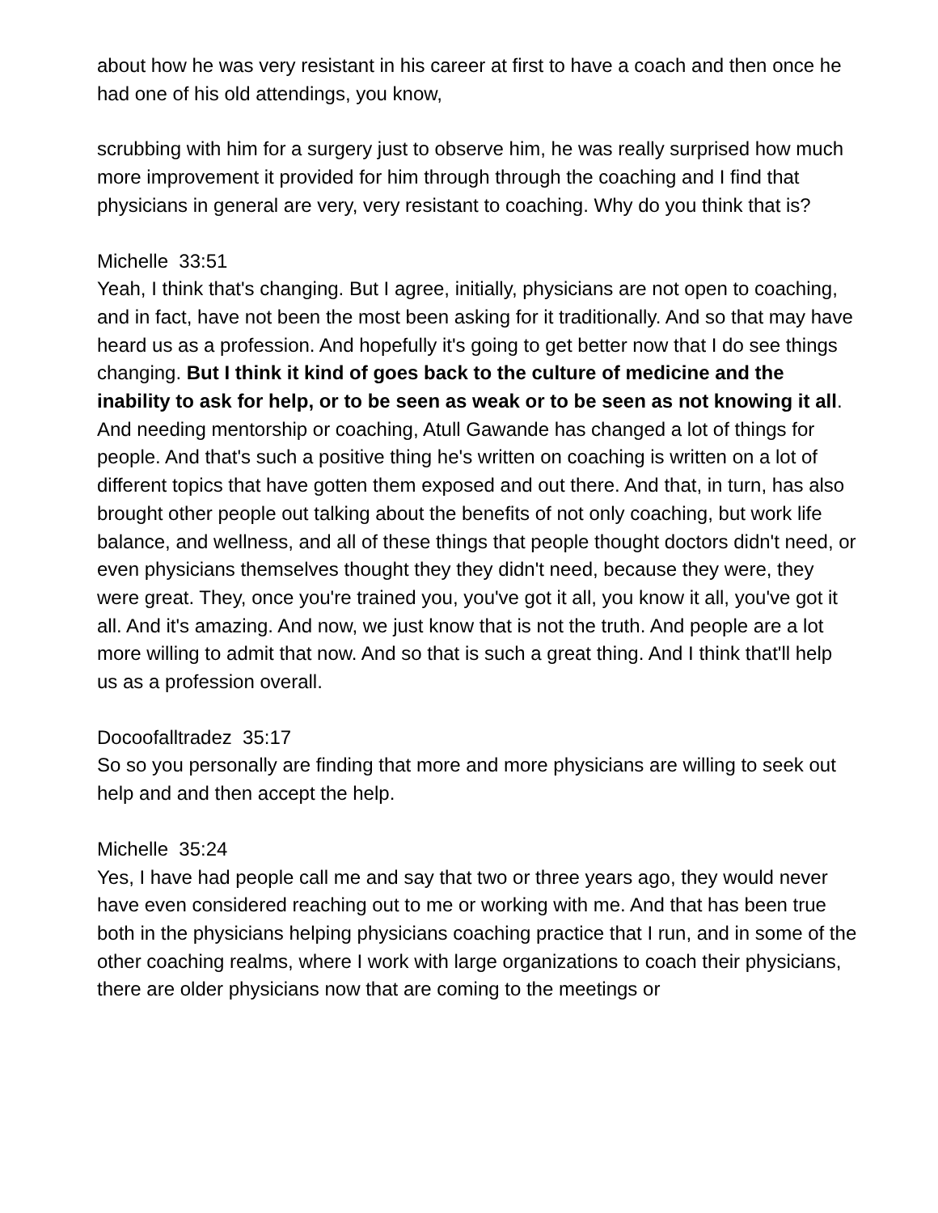about how he was very resistant in his career at first to have a coach and then once he had one of his old attendings, you know,
scrubbing with him for a surgery just to observe him, he was really surprised how much more improvement it provided for him through through the coaching and I find that physicians in general are very, very resistant to coaching. Why do you think that is?
Michelle 33:51
Yeah, I think that's changing. But I agree, initially, physicians are not open to coaching, and in fact, have not been the most been asking for it traditionally. And so that may have heard us as a profession. And hopefully it's going to get better now that I do see things changing. But I think it kind of goes back to the culture of medicine and the inability to ask for help, or to be seen as weak or to be seen as not knowing it all. And needing mentorship or coaching, Atull Gawande has changed a lot of things for people. And that's such a positive thing he's written on coaching is written on a lot of different topics that have gotten them exposed and out there. And that, in turn, has also brought other people out talking about the benefits of not only coaching, but work life balance, and wellness, and all of these things that people thought doctors didn't need, or even physicians themselves thought they they didn't need, because they were, they were great. They, once you're trained you, you've got it all, you know it all, you've got it all. And it's amazing. And now, we just know that is not the truth. And people are a lot more willing to admit that now. And so that is such a great thing. And I think that'll help us as a profession overall.
Docoofalltradez 35:17
So so you personally are finding that more and more physicians are willing to seek out help and and then accept the help.
Michelle 35:24
Yes, I have had people call me and say that two or three years ago, they would never have even considered reaching out to me or working with me. And that has been true both in the physicians helping physicians coaching practice that I run, and in some of the other coaching realms, where I work with large organizations to coach their physicians, there are older physicians now that are coming to the meetings or